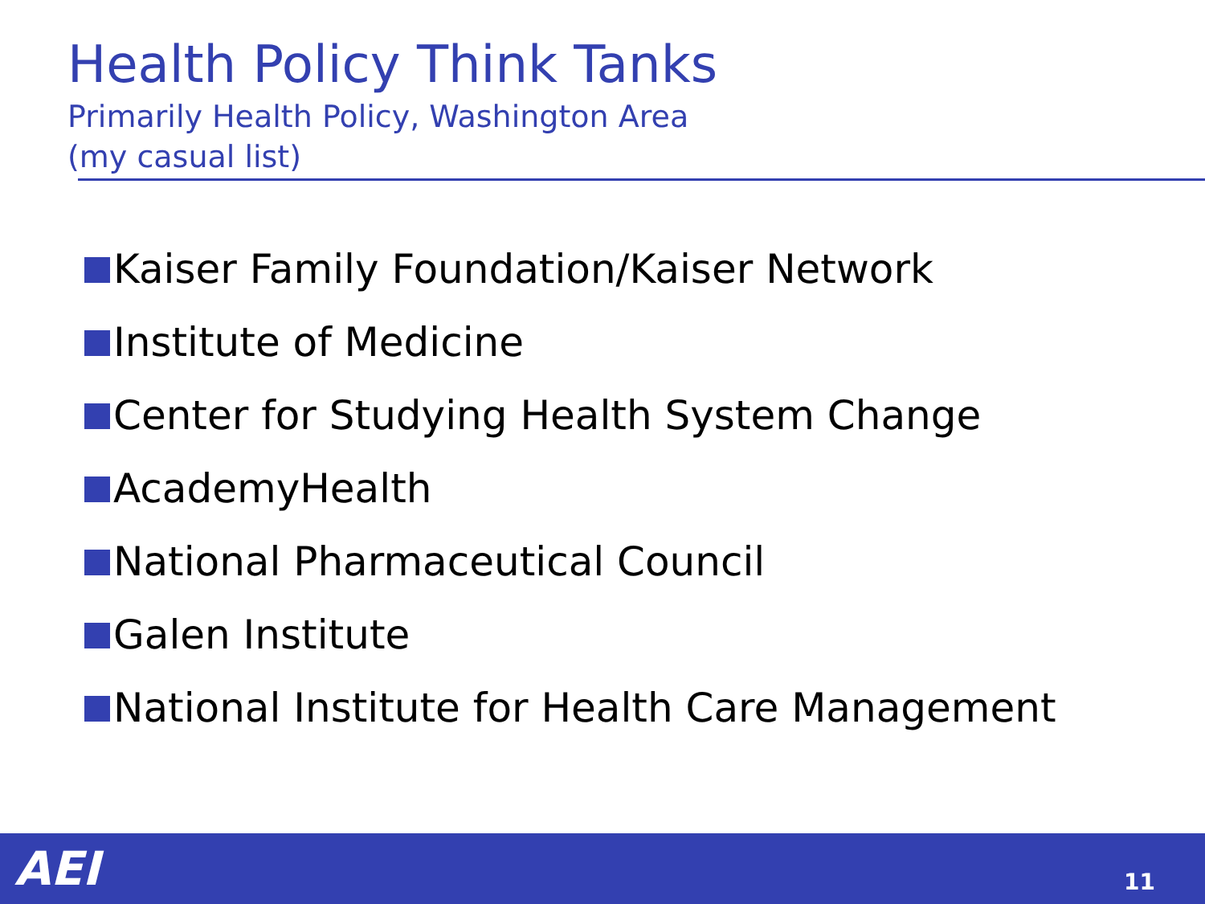Health Policy Think Tanks
Primarily Health Policy, Washington Area
(my casual list)
Kaiser Family Foundation/Kaiser Network
Institute of Medicine
Center for Studying Health System Change
AcademyHealth
National Pharmaceutical Council
Galen Institute
National Institute for Health Care Management
AEI 11